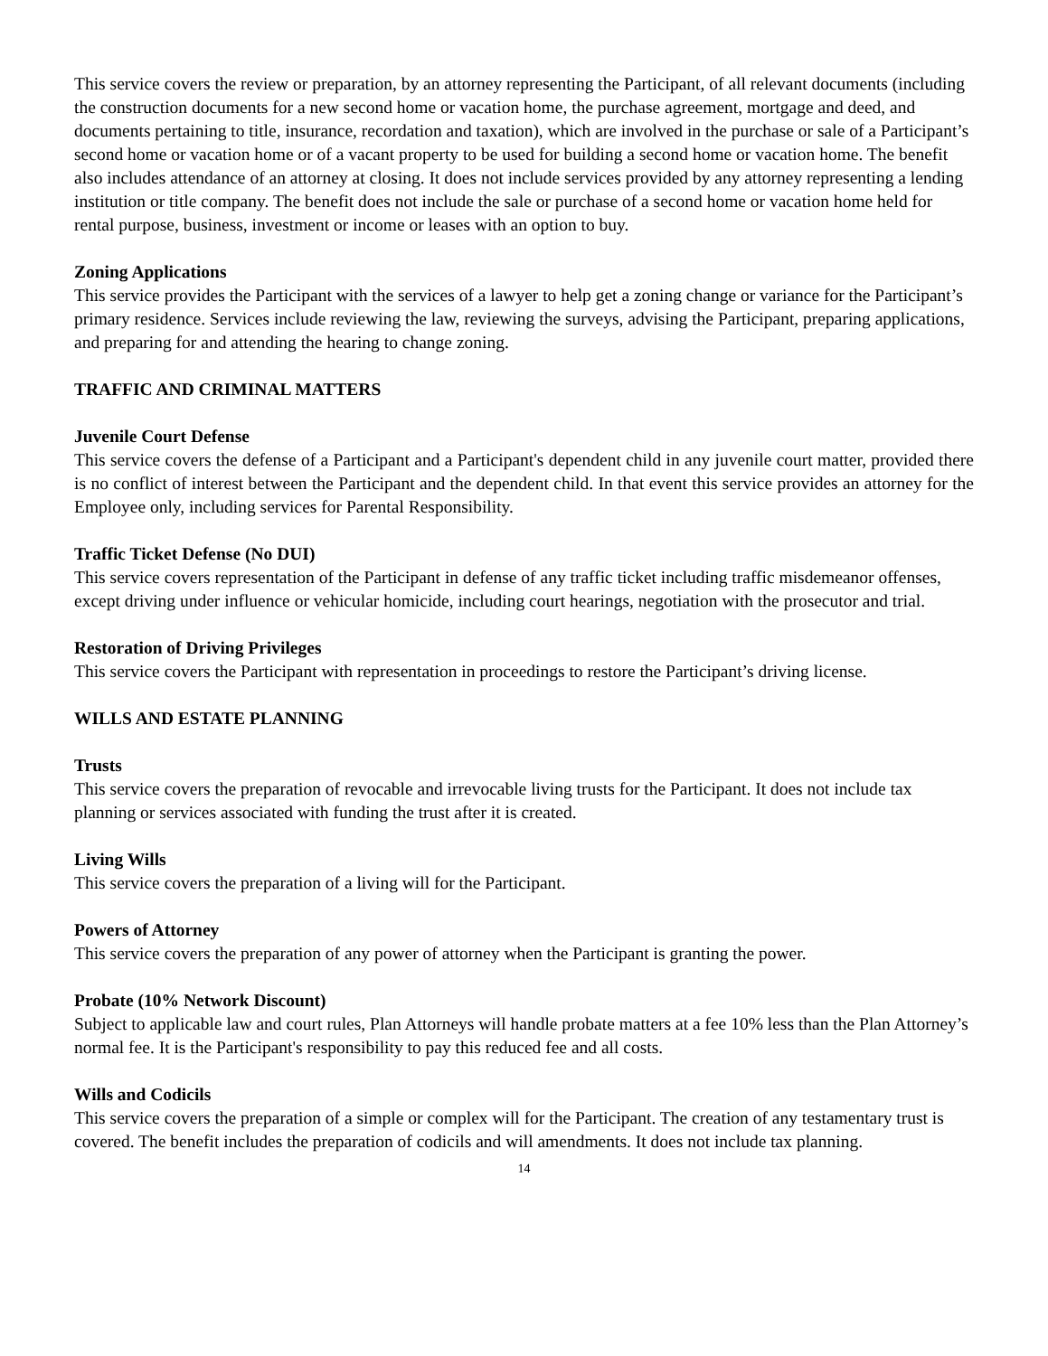This service covers the review or preparation, by an attorney representing the Participant, of all relevant documents (including the construction documents for a new second home or vacation home, the purchase agreement, mortgage and deed, and documents pertaining to title, insurance, recordation and taxation), which are involved in the purchase or sale of a Participant’s second home or vacation home or of a vacant property to be used for building a second home or vacation home. The benefit also includes attendance of an attorney at closing. It does not include services provided by any attorney representing a lending institution or title company. The benefit does not include the sale or purchase of a second home or vacation home held for rental purpose, business, investment or income or leases with an option to buy.
Zoning Applications
This service provides the Participant with the services of a lawyer to help get a zoning change or variance for the Participant’s primary residence. Services include reviewing the law, reviewing the surveys, advising the Participant, preparing applications, and preparing for and attending the hearing to change zoning.
TRAFFIC AND CRIMINAL MATTERS
Juvenile Court Defense
This service covers the defense of a Participant and a Participant's dependent child in any juvenile court matter, provided there is no conflict of interest between the Participant and the dependent child. In that event this service provides an attorney for the Employee only, including services for Parental Responsibility.
Traffic Ticket Defense (No DUI)
This service covers representation of the Participant in defense of any traffic ticket including traffic misdemeanor offenses, except driving under influence or vehicular homicide, including court hearings, negotiation with the prosecutor and trial.
Restoration of Driving Privileges
This service covers the Participant with representation in proceedings to restore the Participant’s driving license.
WILLS AND ESTATE PLANNING
Trusts
This service covers the preparation of revocable and irrevocable living trusts for the Participant. It does not include tax planning or services associated with funding the trust after it is created.
Living Wills
This service covers the preparation of a living will for the Participant.
Powers of Attorney
This service covers the preparation of any power of attorney when the Participant is granting the power.
Probate (10% Network Discount)
Subject to applicable law and court rules, Plan Attorneys will handle probate matters at a fee 10% less than the Plan Attorney’s normal fee. It is the Participant's responsibility to pay this reduced fee and all costs.
Wills and Codicils
This service covers the preparation of a simple or complex will for the Participant. The creation of any testamentary trust is covered. The benefit includes the preparation of codicils and will amendments. It does not include tax planning.
14